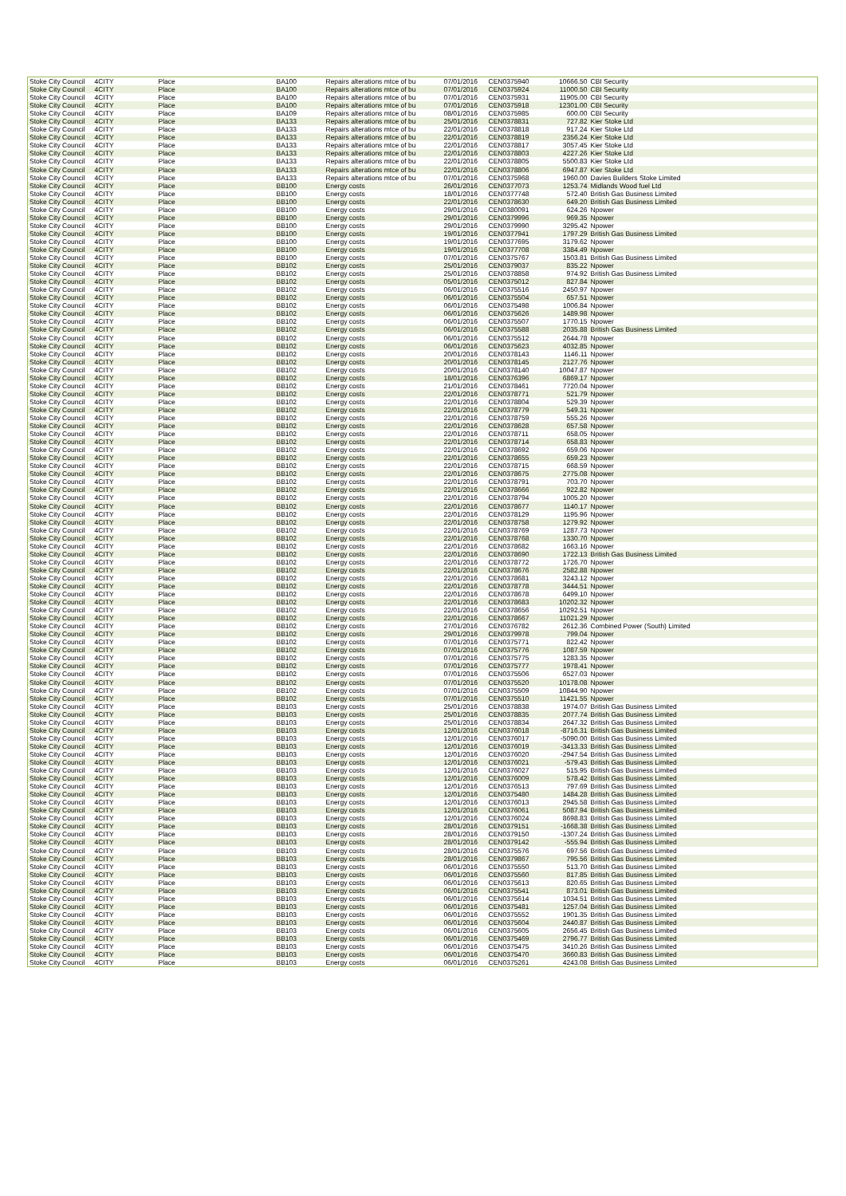| Stoke City Council | 4CITY | Place | BA100 | Repairs alterations mtce of bu | 07/01/2016 | CEN0375940 | 10666.50 | CBI Security |
| Stoke City Council | 4CITY | Place | BA100 | Repairs alterations mtce of bu | 07/01/2016 | CEN0375924 | 11000.50 | CBI Security |
| Stoke City Council | 4CITY | Place | BA100 | Repairs alterations mtce of bu | 07/01/2016 | CEN0375931 | 11905.00 | CBI Security |
| Stoke City Council | 4CITY | Place | BA100 | Repairs alterations mtce of bu | 07/01/2016 | CEN0375918 | 12301.00 | CBI Security |
| Stoke City Council | 4CITY | Place | BA109 | Repairs alterations mtce of bu | 08/01/2016 | CEN0375985 | 600.00 | CBI Security |
| Stoke City Council | 4CITY | Place | BA133 | Repairs alterations mtce of bu | 25/01/2016 | CEN0378831 | 727.82 | Kier Stoke Ltd |
| Stoke City Council | 4CITY | Place | BA133 | Repairs alterations mtce of bu | 22/01/2016 | CEN0378818 | 917.24 | Kier Stoke Ltd |
| Stoke City Council | 4CITY | Place | BA133 | Repairs alterations mtce of bu | 22/01/2016 | CEN0378819 | 2356.24 | Kier Stoke Ltd |
| Stoke City Council | 4CITY | Place | BA133 | Repairs alterations mtce of bu | 22/01/2016 | CEN0378817 | 3057.45 | Kier Stoke Ltd |
| Stoke City Council | 4CITY | Place | BA133 | Repairs alterations mtce of bu | 22/01/2016 | CEN0378803 | 4227.26 | Kier Stoke Ltd |
| Stoke City Council | 4CITY | Place | BA133 | Repairs alterations mtce of bu | 22/01/2016 | CEN0378805 | 5500.83 | Kier Stoke Ltd |
| Stoke City Council | 4CITY | Place | BA133 | Repairs alterations mtce of bu | 22/01/2016 | CEN0378806 | 6947.87 | Kier Stoke Ltd |
| Stoke City Council | 4CITY | Place | BA133 | Repairs alterations mtce of bu | 07/01/2016 | CEN0375968 | 1960.00 | Davies Builders Stoke Limited |
| Stoke City Council | 4CITY | Place | BB100 | Energy costs | 26/01/2016 | CEN0377073 | 1253.74 | Midlands Wood fuel Ltd |
| Stoke City Council | 4CITY | Place | BB100 | Energy costs | 18/01/2016 | CEN0377748 | 572.40 | British Gas Business Limited |
| Stoke City Council | 4CITY | Place | BB100 | Energy costs | 22/01/2016 | CEN0378630 | 649.20 | British Gas Business Limited |
| Stoke City Council | 4CITY | Place | BB100 | Energy costs | 29/01/2016 | CEN0380091 | 624.26 | Npower |
| Stoke City Council | 4CITY | Place | BB100 | Energy costs | 29/01/2016 | CEN0379996 | 969.35 | Npower |
| Stoke City Council | 4CITY | Place | BB100 | Energy costs | 29/01/2016 | CEN0379990 | 3295.42 | Npower |
| Stoke City Council | 4CITY | Place | BB100 | Energy costs | 19/01/2016 | CEN0377941 | 1797.29 | British Gas Business Limited |
| Stoke City Council | 4CITY | Place | BB100 | Energy costs | 19/01/2016 | CEN0377695 | 3179.62 | Npower |
| Stoke City Council | 4CITY | Place | BB100 | Energy costs | 19/01/2016 | CEN0377708 | 3384.49 | Npower |
| Stoke City Council | 4CITY | Place | BB100 | Energy costs | 07/01/2016 | CEN0375767 | 1503.81 | British Gas Business Limited |
| Stoke City Council | 4CITY | Place | BB102 | Energy costs | 25/01/2016 | CEN0379037 | 835.22 | Npower |
| Stoke City Council | 4CITY | Place | BB102 | Energy costs | 25/01/2016 | CEN0378858 | 974.92 | British Gas Business Limited |
| Stoke City Council | 4CITY | Place | BB102 | Energy costs | 05/01/2016 | CEN0375012 | 827.84 | Npower |
| Stoke City Council | 4CITY | Place | BB102 | Energy costs | 06/01/2016 | CEN0375516 | 2450.97 | Npower |
| Stoke City Council | 4CITY | Place | BB102 | Energy costs | 06/01/2016 | CEN0375504 | 657.51 | Npower |
| Stoke City Council | 4CITY | Place | BB102 | Energy costs | 06/01/2016 | CEN0375498 | 1006.84 | Npower |
| Stoke City Council | 4CITY | Place | BB102 | Energy costs | 06/01/2016 | CEN0375626 | 1489.98 | Npower |
| Stoke City Council | 4CITY | Place | BB102 | Energy costs | 06/01/2016 | CEN0375507 | 1770.15 | Npower |
| Stoke City Council | 4CITY | Place | BB102 | Energy costs | 06/01/2016 | CEN0375588 | 2035.88 | British Gas Business Limited |
| Stoke City Council | 4CITY | Place | BB102 | Energy costs | 06/01/2016 | CEN0375512 | 2644.78 | Npower |
| Stoke City Council | 4CITY | Place | BB102 | Energy costs | 06/01/2016 | CEN0375623 | 4032.85 | Npower |
| Stoke City Council | 4CITY | Place | BB102 | Energy costs | 20/01/2016 | CEN0378143 | 1146.11 | Npower |
| Stoke City Council | 4CITY | Place | BB102 | Energy costs | 20/01/2016 | CEN0378145 | 2127.76 | Npower |
| Stoke City Council | 4CITY | Place | BB102 | Energy costs | 20/01/2016 | CEN0378140 | 10047.87 | Npower |
| Stoke City Council | 4CITY | Place | BB102 | Energy costs | 18/01/2016 | CEN0376396 | 6869.17 | Npower |
| Stoke City Council | 4CITY | Place | BB102 | Energy costs | 21/01/2016 | CEN0378461 | 7720.04 | Npower |
| Stoke City Council | 4CITY | Place | BB102 | Energy costs | 22/01/2016 | CEN0378771 | 521.79 | Npower |
| Stoke City Council | 4CITY | Place | BB102 | Energy costs | 22/01/2016 | CEN0378804 | 529.39 | Npower |
| Stoke City Council | 4CITY | Place | BB102 | Energy costs | 22/01/2016 | CEN0378779 | 549.31 | Npower |
| Stoke City Council | 4CITY | Place | BB102 | Energy costs | 22/01/2016 | CEN0378759 | 555.26 | Npower |
| Stoke City Council | 4CITY | Place | BB102 | Energy costs | 22/01/2016 | CEN0378628 | 657.58 | Npower |
| Stoke City Council | 4CITY | Place | BB102 | Energy costs | 22/01/2016 | CEN0378711 | 658.05 | Npower |
| Stoke City Council | 4CITY | Place | BB102 | Energy costs | 22/01/2016 | CEN0378714 | 658.83 | Npower |
| Stoke City Council | 4CITY | Place | BB102 | Energy costs | 22/01/2016 | CEN0378692 | 659.06 | Npower |
| Stoke City Council | 4CITY | Place | BB102 | Energy costs | 22/01/2016 | CEN0378655 | 659.23 | Npower |
| Stoke City Council | 4CITY | Place | BB102 | Energy costs | 22/01/2016 | CEN0378715 | 668.59 | Npower |
| Stoke City Council | 4CITY | Place | BB102 | Energy costs | 22/01/2016 | CEN0378675 | 2775.08 | Npower |
| Stoke City Council | 4CITY | Place | BB102 | Energy costs | 22/01/2016 | CEN0378791 | 703.70 | Npower |
| Stoke City Council | 4CITY | Place | BB102 | Energy costs | 22/01/2016 | CEN0378666 | 922.82 | Npower |
| Stoke City Council | 4CITY | Place | BB102 | Energy costs | 22/01/2016 | CEN0378794 | 1005.20 | Npower |
| Stoke City Council | 4CITY | Place | BB102 | Energy costs | 22/01/2016 | CEN0378677 | 1140.17 | Npower |
| Stoke City Council | 4CITY | Place | BB102 | Energy costs | 22/01/2016 | CEN0378129 | 1195.96 | Npower |
| Stoke City Council | 4CITY | Place | BB102 | Energy costs | 22/01/2016 | CEN0378758 | 1279.92 | Npower |
| Stoke City Council | 4CITY | Place | BB102 | Energy costs | 22/01/2016 | CEN0378769 | 1287.73 | Npower |
| Stoke City Council | 4CITY | Place | BB102 | Energy costs | 22/01/2016 | CEN0378768 | 1330.70 | Npower |
| Stoke City Council | 4CITY | Place | BB102 | Energy costs | 22/01/2016 | CEN0378682 | 1663.16 | Npower |
| Stoke City Council | 4CITY | Place | BB102 | Energy costs | 22/01/2016 | CEN0378690 | 1722.13 | British Gas Business Limited |
| Stoke City Council | 4CITY | Place | BB102 | Energy costs | 22/01/2016 | CEN0378772 | 1726.70 | Npower |
| Stoke City Council | 4CITY | Place | BB102 | Energy costs | 22/01/2016 | CEN0378676 | 2582.88 | Npower |
| Stoke City Council | 4CITY | Place | BB102 | Energy costs | 22/01/2016 | CEN0378681 | 3243.12 | Npower |
| Stoke City Council | 4CITY | Place | BB102 | Energy costs | 22/01/2016 | CEN0378778 | 3444.51 | Npower |
| Stoke City Council | 4CITY | Place | BB102 | Energy costs | 22/01/2016 | CEN0378678 | 6499.10 | Npower |
| Stoke City Council | 4CITY | Place | BB102 | Energy costs | 22/01/2016 | CEN0378683 | 10202.32 | Npower |
| Stoke City Council | 4CITY | Place | BB102 | Energy costs | 22/01/2016 | CEN0378656 | 10292.51 | Npower |
| Stoke City Council | 4CITY | Place | BB102 | Energy costs | 22/01/2016 | CEN0378667 | 11021.29 | Npower |
| Stoke City Council | 4CITY | Place | BB102 | Energy costs | 27/01/2016 | CEN0376782 | 2612.36 | Combined Power (South) Limited |
| Stoke City Council | 4CITY | Place | BB102 | Energy costs | 29/01/2016 | CEN0379978 | 799.04 | Npower |
| Stoke City Council | 4CITY | Place | BB102 | Energy costs | 07/01/2016 | CEN0375771 | 822.42 | Npower |
| Stoke City Council | 4CITY | Place | BB102 | Energy costs | 07/01/2016 | CEN0375776 | 1087.59 | Npower |
| Stoke City Council | 4CITY | Place | BB102 | Energy costs | 07/01/2016 | CEN0375775 | 1283.35 | Npower |
| Stoke City Council | 4CITY | Place | BB102 | Energy costs | 07/01/2016 | CEN0375777 | 1978.41 | Npower |
| Stoke City Council | 4CITY | Place | BB102 | Energy costs | 07/01/2016 | CEN0375506 | 6527.03 | Npower |
| Stoke City Council | 4CITY | Place | BB102 | Energy costs | 07/01/2016 | CEN0375520 | 10178.08 | Npower |
| Stoke City Council | 4CITY | Place | BB102 | Energy costs | 07/01/2016 | CEN0375509 | 10844.90 | Npower |
| Stoke City Council | 4CITY | Place | BB102 | Energy costs | 07/01/2016 | CEN0375510 | 11421.55 | Npower |
| Stoke City Council | 4CITY | Place | BB103 | Energy costs | 25/01/2016 | CEN0378838 | 1974.07 | British Gas Business Limited |
| Stoke City Council | 4CITY | Place | BB103 | Energy costs | 25/01/2016 | CEN0378835 | 2077.74 | British Gas Business Limited |
| Stoke City Council | 4CITY | Place | BB103 | Energy costs | 25/01/2016 | CEN0378834 | 2647.32 | British Gas Business Limited |
| Stoke City Council | 4CITY | Place | BB103 | Energy costs | 12/01/2016 | CEN0376018 | -8716.31 | British Gas Business Limited |
| Stoke City Council | 4CITY | Place | BB103 | Energy costs | 12/01/2016 | CEN0376017 | -5090.00 | British Gas Business Limited |
| Stoke City Council | 4CITY | Place | BB103 | Energy costs | 12/01/2016 | CEN0376019 | -3413.33 | British Gas Business Limited |
| Stoke City Council | 4CITY | Place | BB103 | Energy costs | 12/01/2016 | CEN0376020 | -2947.54 | British Gas Business Limited |
| Stoke City Council | 4CITY | Place | BB103 | Energy costs | 12/01/2016 | CEN0376021 | -579.43 | British Gas Business Limited |
| Stoke City Council | 4CITY | Place | BB103 | Energy costs | 12/01/2016 | CEN0376027 | 515.95 | British Gas Business Limited |
| Stoke City Council | 4CITY | Place | BB103 | Energy costs | 12/01/2016 | CEN0376009 | 578.42 | British Gas Business Limited |
| Stoke City Council | 4CITY | Place | BB103 | Energy costs | 12/01/2016 | CEN0376513 | 797.69 | British Gas Business Limited |
| Stoke City Council | 4CITY | Place | BB103 | Energy costs | 12/01/2016 | CEN0375480 | 1484.28 | British Gas Business Limited |
| Stoke City Council | 4CITY | Place | BB103 | Energy costs | 12/01/2016 | CEN0376013 | 2945.58 | British Gas Business Limited |
| Stoke City Council | 4CITY | Place | BB103 | Energy costs | 12/01/2016 | CEN0376061 | 5087.94 | British Gas Business Limited |
| Stoke City Council | 4CITY | Place | BB103 | Energy costs | 12/01/2016 | CEN0376024 | 8698.83 | British Gas Business Limited |
| Stoke City Council | 4CITY | Place | BB103 | Energy costs | 28/01/2016 | CEN0379151 | -1668.38 | British Gas Business Limited |
| Stoke City Council | 4CITY | Place | BB103 | Energy costs | 28/01/2016 | CEN0379150 | -1307.24 | British Gas Business Limited |
| Stoke City Council | 4CITY | Place | BB103 | Energy costs | 28/01/2016 | CEN0379142 | -555.94 | British Gas Business Limited |
| Stoke City Council | 4CITY | Place | BB103 | Energy costs | 28/01/2016 | CEN0375576 | 697.56 | British Gas Business Limited |
| Stoke City Council | 4CITY | Place | BB103 | Energy costs | 28/01/2016 | CEN0379867 | 795.56 | British Gas Business Limited |
| Stoke City Council | 4CITY | Place | BB103 | Energy costs | 06/01/2016 | CEN0375550 | 513.70 | British Gas Business Limited |
| Stoke City Council | 4CITY | Place | BB103 | Energy costs | 06/01/2016 | CEN0375560 | 817.85 | British Gas Business Limited |
| Stoke City Council | 4CITY | Place | BB103 | Energy costs | 06/01/2016 | CEN0375613 | 820.65 | British Gas Business Limited |
| Stoke City Council | 4CITY | Place | BB103 | Energy costs | 06/01/2016 | CEN0375541 | 873.01 | British Gas Business Limited |
| Stoke City Council | 4CITY | Place | BB103 | Energy costs | 06/01/2016 | CEN0375614 | 1034.51 | British Gas Business Limited |
| Stoke City Council | 4CITY | Place | BB103 | Energy costs | 06/01/2016 | CEN0375481 | 1257.04 | British Gas Business Limited |
| Stoke City Council | 4CITY | Place | BB103 | Energy costs | 06/01/2016 | CEN0375552 | 1901.35 | British Gas Business Limited |
| Stoke City Council | 4CITY | Place | BB103 | Energy costs | 06/01/2016 | CEN0375604 | 2440.87 | British Gas Business Limited |
| Stoke City Council | 4CITY | Place | BB103 | Energy costs | 06/01/2016 | CEN0375605 | 2656.45 | British Gas Business Limited |
| Stoke City Council | 4CITY | Place | BB103 | Energy costs | 06/01/2016 | CEN0375469 | 2796.77 | British Gas Business Limited |
| Stoke City Council | 4CITY | Place | BB103 | Energy costs | 06/01/2016 | CEN0375475 | 3410.26 | British Gas Business Limited |
| Stoke City Council | 4CITY | Place | BB103 | Energy costs | 06/01/2016 | CEN0375470 | 3660.83 | British Gas Business Limited |
| Stoke City Council | 4CITY | Place | BB103 | Energy costs | 06/01/2016 | CEN0375261 | 4243.08 | British Gas Business Limited |